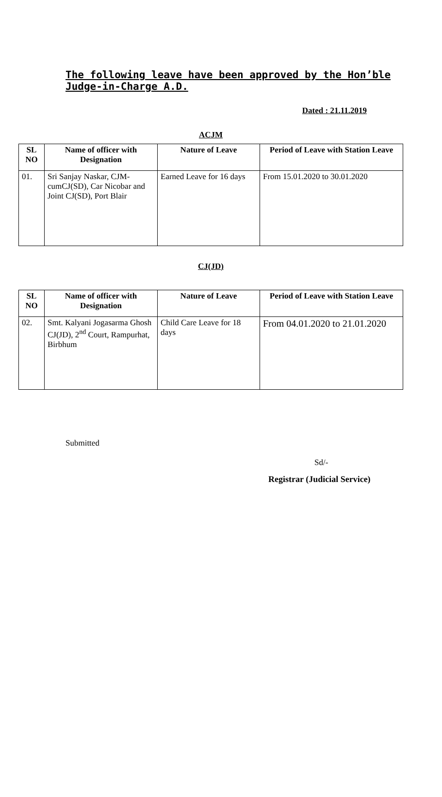The following leave have been approved by the Hon’ble
Judge-in-Charge A.D.
Dated : 21.11.2019
ACJM
| SL NO | Name of officer with Designation | Nature of Leave | Period of Leave with Station Leave |
| --- | --- | --- | --- |
| 01. | Sri Sanjay Naskar, CJM-cumCJ(SD), Car Nicobar and Joint CJ(SD), Port Blair | Earned Leave for 16 days | From 15.01.2020 to 30.01.2020 |
CJ(JD)
| SL NO | Name of officer with Designation | Nature of Leave | Period of Leave with Station Leave |
| --- | --- | --- | --- |
| 02. | Smt. Kalyani Jogasarma Ghosh CJ(JD), 2<sup>nd</sup> Court, Rampurhat, Birbhum | Child Care Leave for 18 days | From 04.01.2020 to 21.01.2020 |
Submitted
Sd/-
Registrar (Judicial Service)